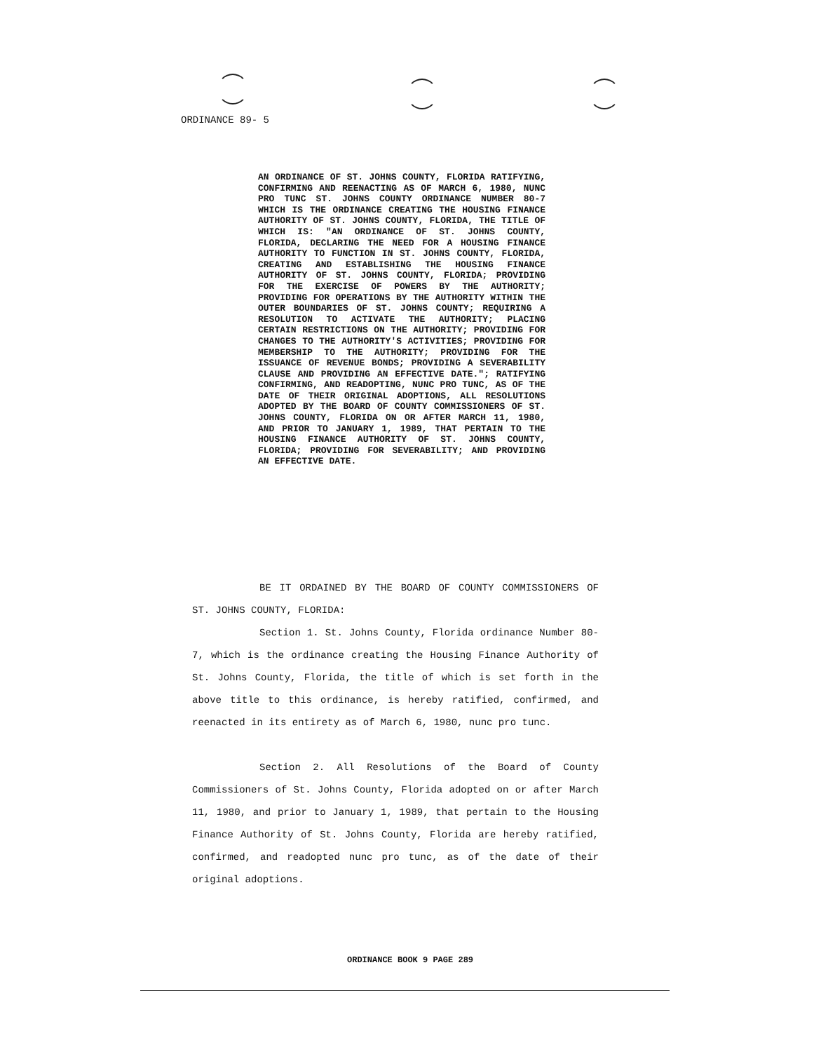ORDINANCE 89- 5
AN ORDINANCE OF ST. JOHNS COUNTY, FLORIDA RATIFYING, CONFIRMING AND REENACTING AS OF MARCH 6, 1980, NUNC PRO TUNC ST. JOHNS COUNTY ORDINANCE NUMBER 80-7 WHICH IS THE ORDINANCE CREATING THE HOUSING FINANCE AUTHORITY OF ST. JOHNS COUNTY, FLORIDA, THE TITLE OF WHICH IS: "AN ORDINANCE OF ST. JOHNS COUNTY, FLORIDA, DECLARING THE NEED FOR A HOUSING FINANCE AUTHORITY TO FUNCTION IN ST. JOHNS COUNTY, FLORIDA, CREATING AND ESTABLISHING THE HOUSING FINANCE AUTHORITY OF ST. JOHNS COUNTY, FLORIDA; PROVIDING FOR THE EXERCISE OF POWERS BY THE AUTHORITY; PROVIDING FOR OPERATIONS BY THE AUTHORITY WITHIN THE OUTER BOUNDARIES OF ST. JOHNS COUNTY; REQUIRING A RESOLUTION TO ACTIVATE THE AUTHORITY; PLACING CERTAIN RESTRICTIONS ON THE AUTHORITY; PROVIDING FOR CHANGES TO THE AUTHORITY'S ACTIVITIES; PROVIDING FOR MEMBERSHIP TO THE AUTHORITY; PROVIDING FOR THE ISSUANCE OF REVENUE BONDS; PROVIDING A SEVERABILITY CLAUSE AND PROVIDING AN EFFECTIVE DATE."; RATIFYING CONFIRMING, AND READOPTING, NUNC PRO TUNC, AS OF THE DATE OF THEIR ORIGINAL ADOPTIONS, ALL RESOLUTIONS ADOPTED BY THE BOARD OF COUNTY COMMISSIONERS OF ST. JOHNS COUNTY, FLORIDA ON OR AFTER MARCH 11, 1980, AND PRIOR TO JANUARY 1, 1989, THAT PERTAIN TO THE HOUSING FINANCE AUTHORITY OF ST. JOHNS COUNTY, FLORIDA; PROVIDING FOR SEVERABILITY; AND PROVIDING AN EFFECTIVE DATE.
BE IT ORDAINED BY THE BOARD OF COUNTY COMMISSIONERS OF ST. JOHNS COUNTY, FLORIDA:
Section 1. St. Johns County, Florida ordinance Number 80-7, which is the ordinance creating the Housing Finance Authority of St. Johns County, Florida, the title of which is set forth in the above title to this ordinance, is hereby ratified, confirmed, and reenacted in its entirety as of March 6, 1980, nunc pro tunc.
Section 2. All Resolutions of the Board of County Commissioners of St. Johns County, Florida adopted on or after March 11, 1980, and prior to January 1, 1989, that pertain to the Housing Finance Authority of St. Johns County, Florida are hereby ratified, confirmed, and readopted nunc pro tunc, as of the date of their original adoptions.
ORDINANCE BOOK 9 PAGE 289